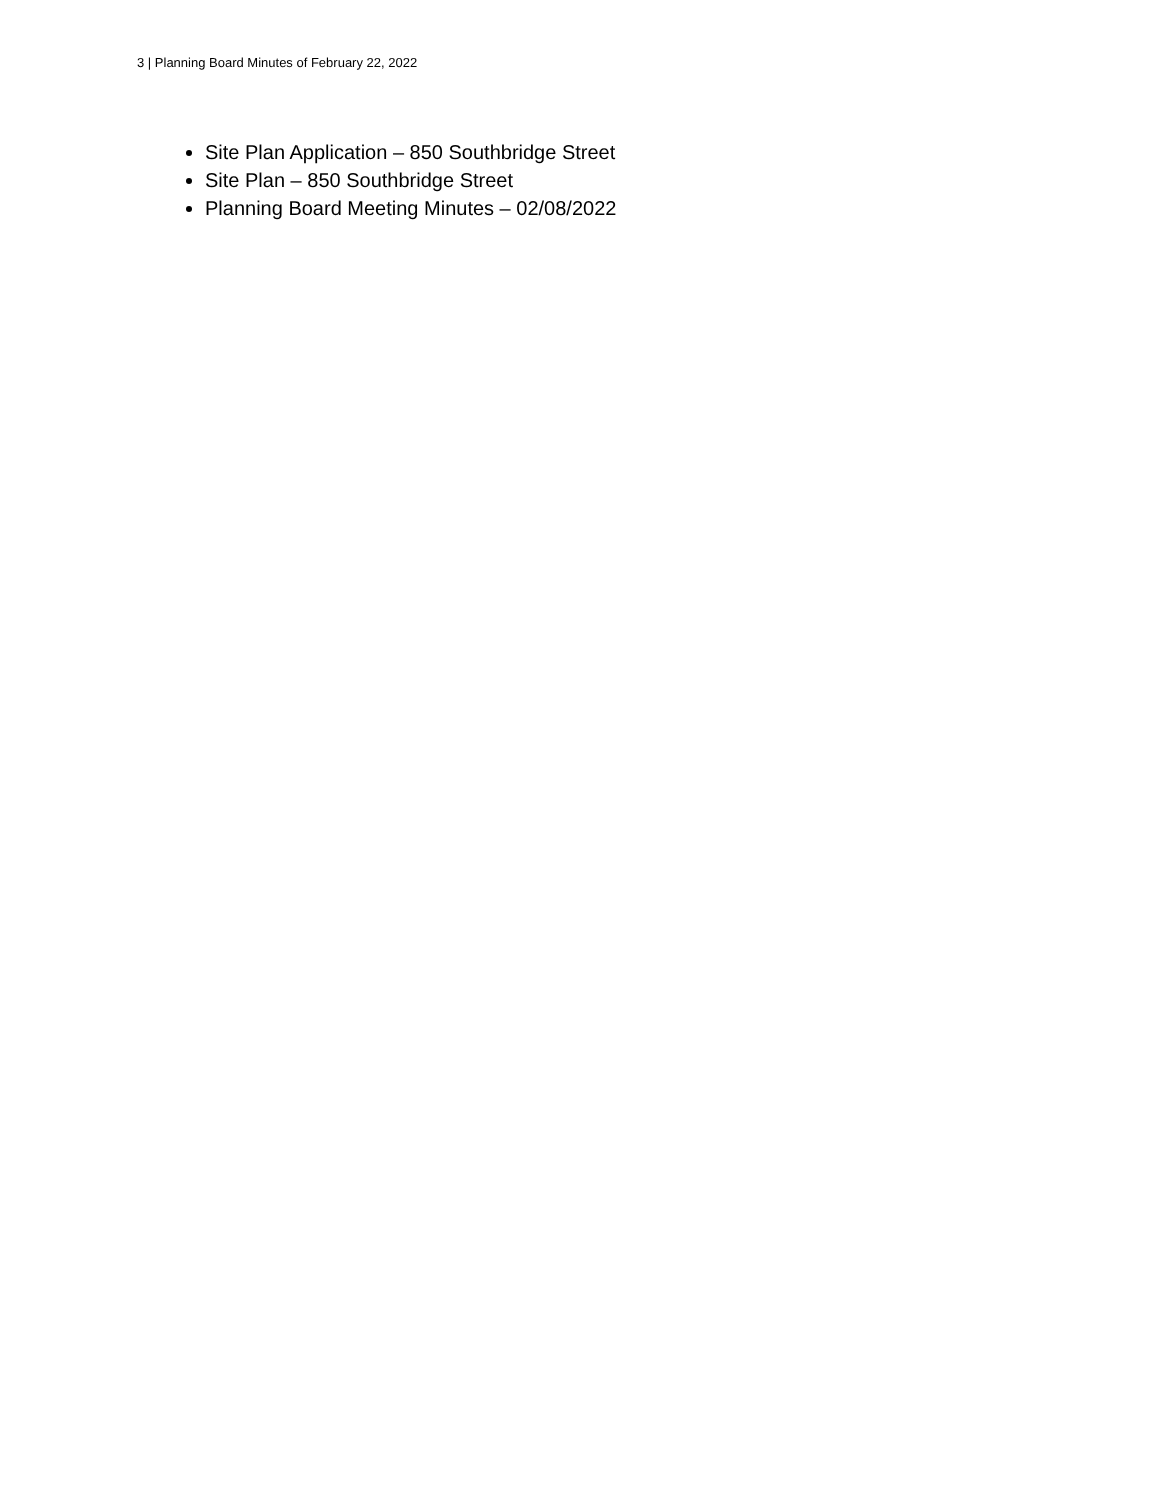3 | Planning Board Minutes of February 22, 2022
Site Plan Application – 850 Southbridge Street
Site Plan – 850 Southbridge Street
Planning Board Meeting Minutes – 02/08/2022